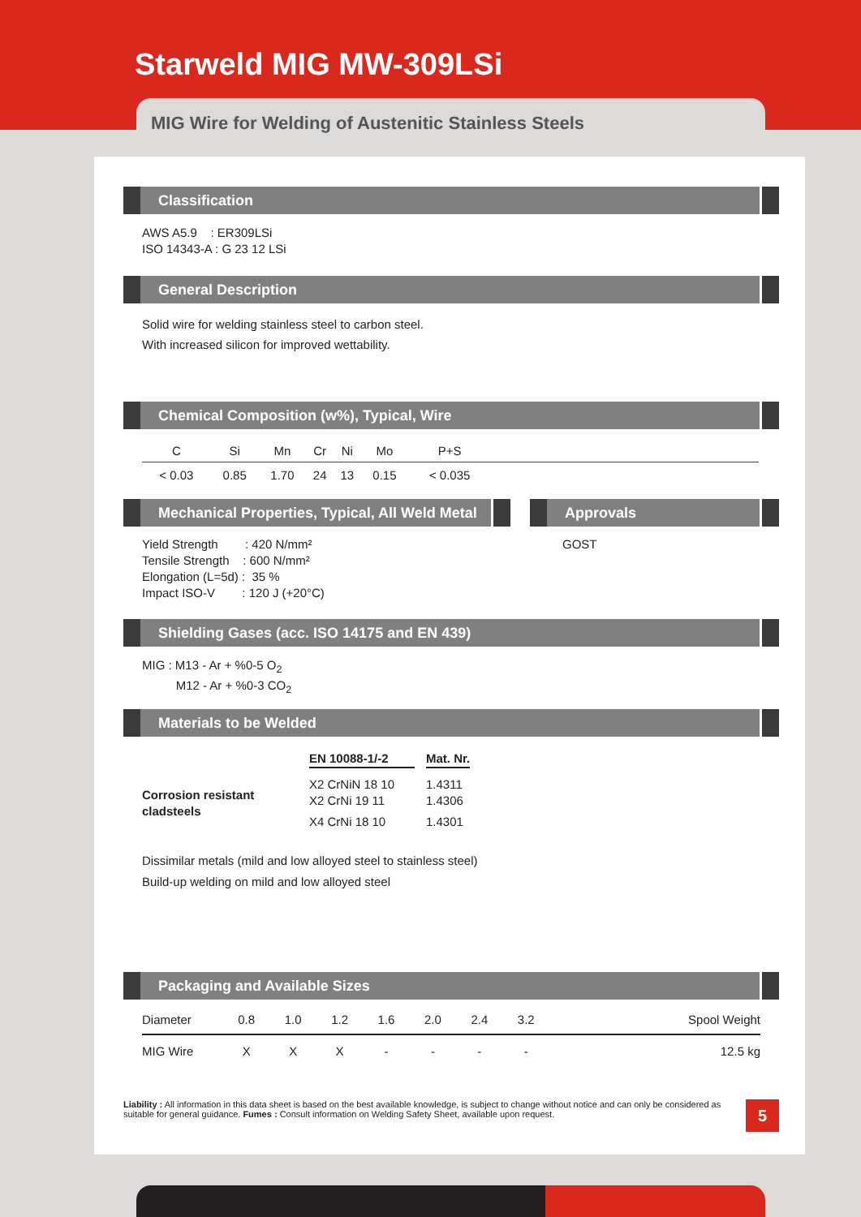Starweld MIG MW-309LSi
MIG Wire for Welding of Austenitic Stainless Steels
Classification
AWS A5.9 : ER309LSi
ISO 14343-A : G 23 12 LSi
General Description
Solid wire for welding stainless steel to carbon steel.
With increased silicon for improved wettability.
Chemical Composition (w%), Typical, Wire
| C | Si | Mn | Cr | Ni | Mo | P+S | |
| --- | --- | --- | --- | --- | --- | --- | --- |
| < 0.03 | 0.85 | 1.70 | 24 | 13 | 0.15 | < 0.035 | |
Mechanical Properties, Typical, All Weld Metal
Approvals
Yield Strength : 420 N/mm²
Tensile Strength : 600 N/mm²
Elongation (L=5d) : 35 %
Impact ISO-V : 120 J (+20°C)
GOST
Shielding Gases (acc. ISO 14175 and EN 439)
MIG : M13 - Ar + %0-5 O<sub>2</sub>
M12 - Ar + %0-3 CO<sub>2</sub>
Materials to be Welded
| | EN 10088-1/-2 | | Mat. Nr. |
| --- | --- | --- | --- |
| Corrosion resistant cladsteels | X2 CrNiN 18 10 X2 CrNi 19 11 | | 1.4311 1.4306 |
| | X4 CrNi 18 10 | | 1.4301 |
Dissimilar metals (mild and low alloyed steel to stainless steel)
Build-up welding on mild and low alloyed steel
Packaging and Available Sizes
| Diameter | 0.8 | 1.0 | 1.2 | 1.6 | 2.0 | 2.4 | 3.2 | Spool Weight |
| --- | --- | --- | --- | --- | --- | --- | --- | --- |
| MIG Wire | X | X | X | - | - | - | - | 12.5 kg |
Liability : All information in this data sheet is based on the best available knowledge, is subject to change without notice and can only be considered as suitable for general guidance. Fumes : Consult information on Welding Safety Sheet, available upon request.
5